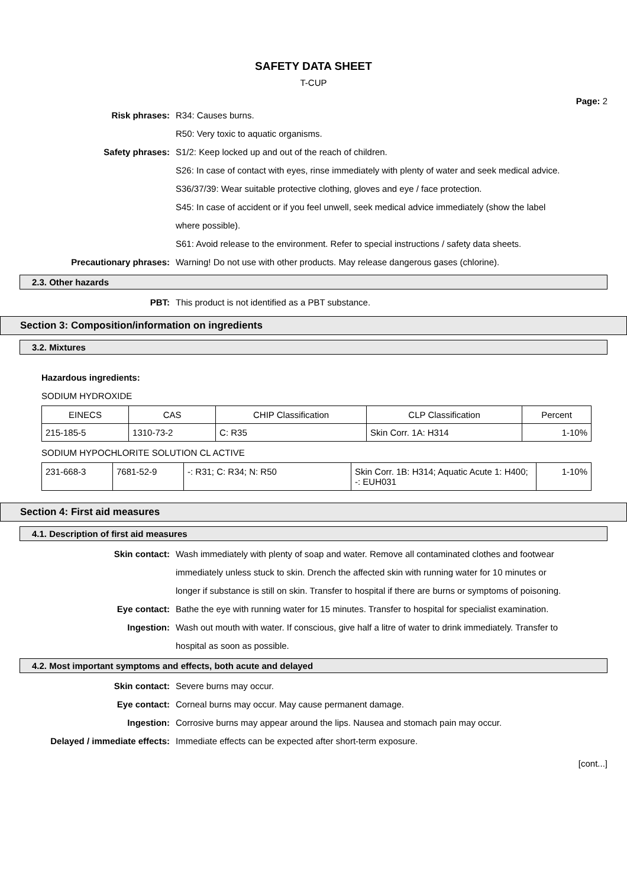SAFETY DATA SHEET
T-CUP
Page: 2
Risk phrases: R34: Causes burns.
R50: Very toxic to aquatic organisms.
Safety phrases: S1/2: Keep locked up and out of the reach of children.
S26: In case of contact with eyes, rinse immediately with plenty of water and seek medical advice.
S36/37/39: Wear suitable protective clothing, gloves and eye / face protection.
S45: In case of accident or if you feel unwell, seek medical advice immediately (show the label where possible).
S61: Avoid release to the environment. Refer to special instructions / safety data sheets.
Precautionary phrases: Warning! Do not use with other products. May release dangerous gases (chlorine).
2.3. Other hazards
PBT: This product is not identified as a PBT substance.
Section 3: Composition/information on ingredients
3.2. Mixtures
Hazardous ingredients:
SODIUM HYDROXIDE
| EINECS | CAS | CHIP Classification | CLP Classification | Percent |
| --- | --- | --- | --- | --- |
| 215-185-5 | 1310-73-2 | C: R35 | Skin Corr. 1A: H314 | 1-10% |
SODIUM HYPOCHLORITE SOLUTION CL ACTIVE
| 231-668-3 | 7681-52-9 | -: R31; C: R34; N: R50 | Skin Corr. 1B: H314; Aquatic Acute 1: H400; -: EUH031 | 1-10% |
Section 4: First aid measures
4.1. Description of first aid measures
Skin contact: Wash immediately with plenty of soap and water. Remove all contaminated clothes and footwear immediately unless stuck to skin. Drench the affected skin with running water for 10 minutes or longer if substance is still on skin. Transfer to hospital if there are burns or symptoms of poisoning.
Eye contact: Bathe the eye with running water for 15 minutes. Transfer to hospital for specialist examination.
Ingestion: Wash out mouth with water. If conscious, give half a litre of water to drink immediately. Transfer to hospital as soon as possible.
4.2. Most important symptoms and effects, both acute and delayed
Skin contact: Severe burns may occur.
Eye contact: Corneal burns may occur. May cause permanent damage.
Ingestion: Corrosive burns may appear around the lips. Nausea and stomach pain may occur.
Delayed / immediate effects: Immediate effects can be expected after short-term exposure.
[cont...]